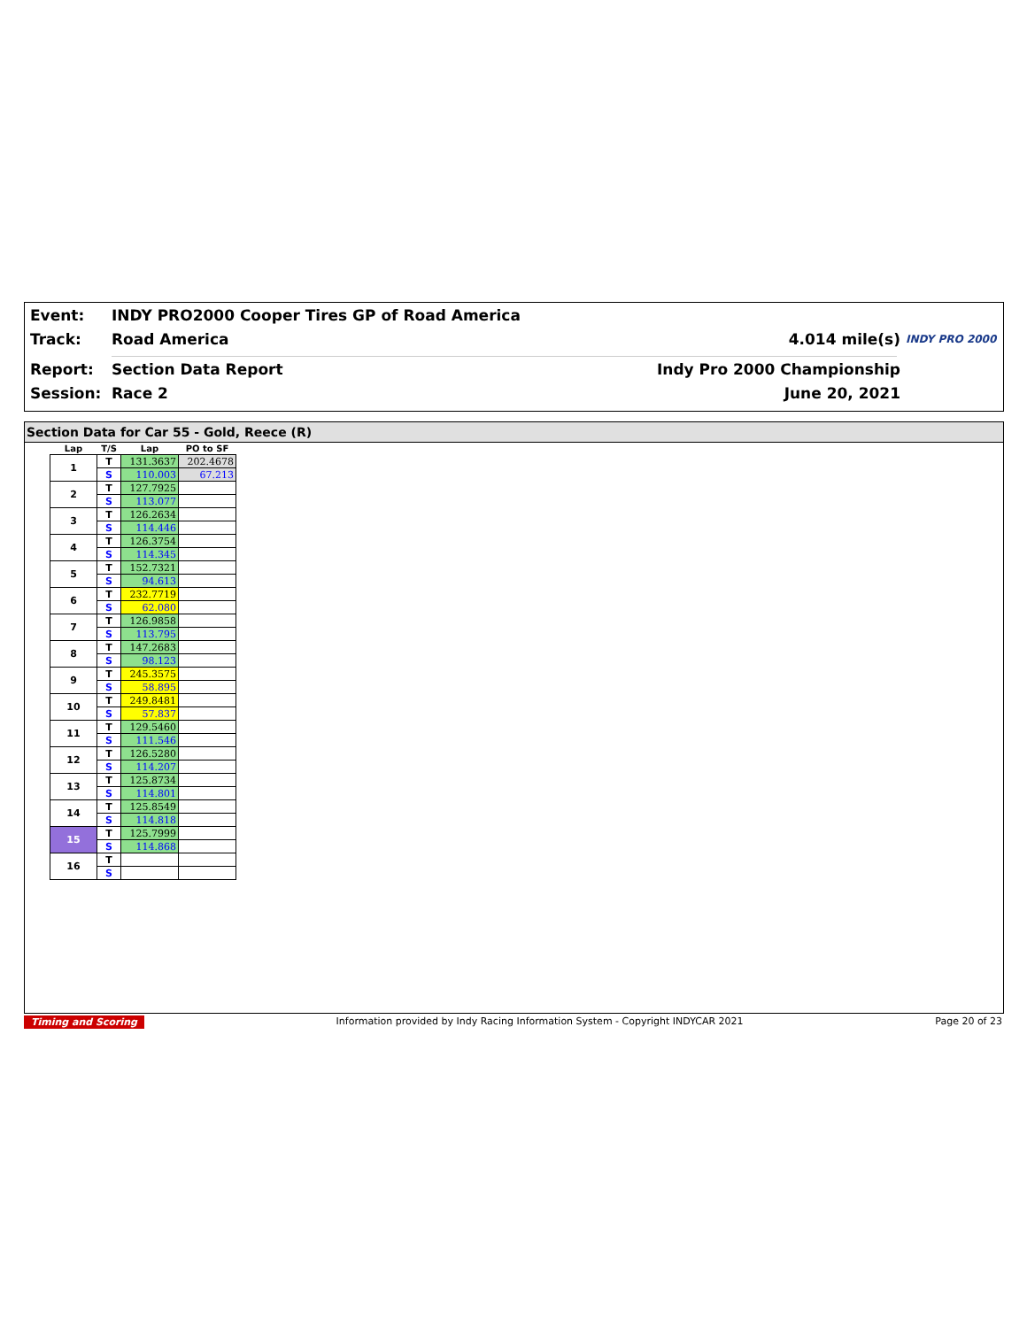Event:
INDY PRO2000 Cooper Tires GP of Road America
Track: Road America 4.014 mile(s)
INDY PRO 2000
Report: Section Data Report Indy Pro 2000 Championship
Session: Race 2 June 20, 2021
Section Data for Car 55 - Gold, Reece (R)
| Lap | T/S | Lap | PO to SF |
| --- | --- | --- | --- |
| 1 | T | 131.3637 | 202.4678 |
| | S | 110.003 | 67.213 |
| 2 | T | 127.7925 | |
| | S | 113.077 | |
| 3 | T | 126.2634 | |
| | S | 114.446 | |
| 4 | T | 126.3754 | |
| | S | 114.345 | |
| 5 | T | 152.7321 | |
| | S | 94.613 | |
| 6 | T | 232.7719 | |
| | S | 62.080 | |
| 7 | T | 126.9858 | |
| | S | 113.795 | |
| 8 | T | 147.2683 | |
| | S | 98.123 | |
| 9 | T | 245.3575 | |
| | S | 58.895 | |
| 10 | T | 249.8481 | |
| | S | 57.837 | |
| 11 | T | 129.5460 | |
| | S | 111.546 | |
| 12 | T | 126.5280 | |
| | S | 114.207 | |
| 13 | T | 125.8734 | |
| | S | 114.801 | |
| 14 | T | 125.8549 | |
| | S | 114.818 | |
| 15 | T | 125.7999 | |
| | S | 114.868 | |
| 16 | T | | |
| | S | | |
Timing and Scoring Information provided by Indy Racing Information System - Copyright INDYCAR 2021 Page 20 of 23